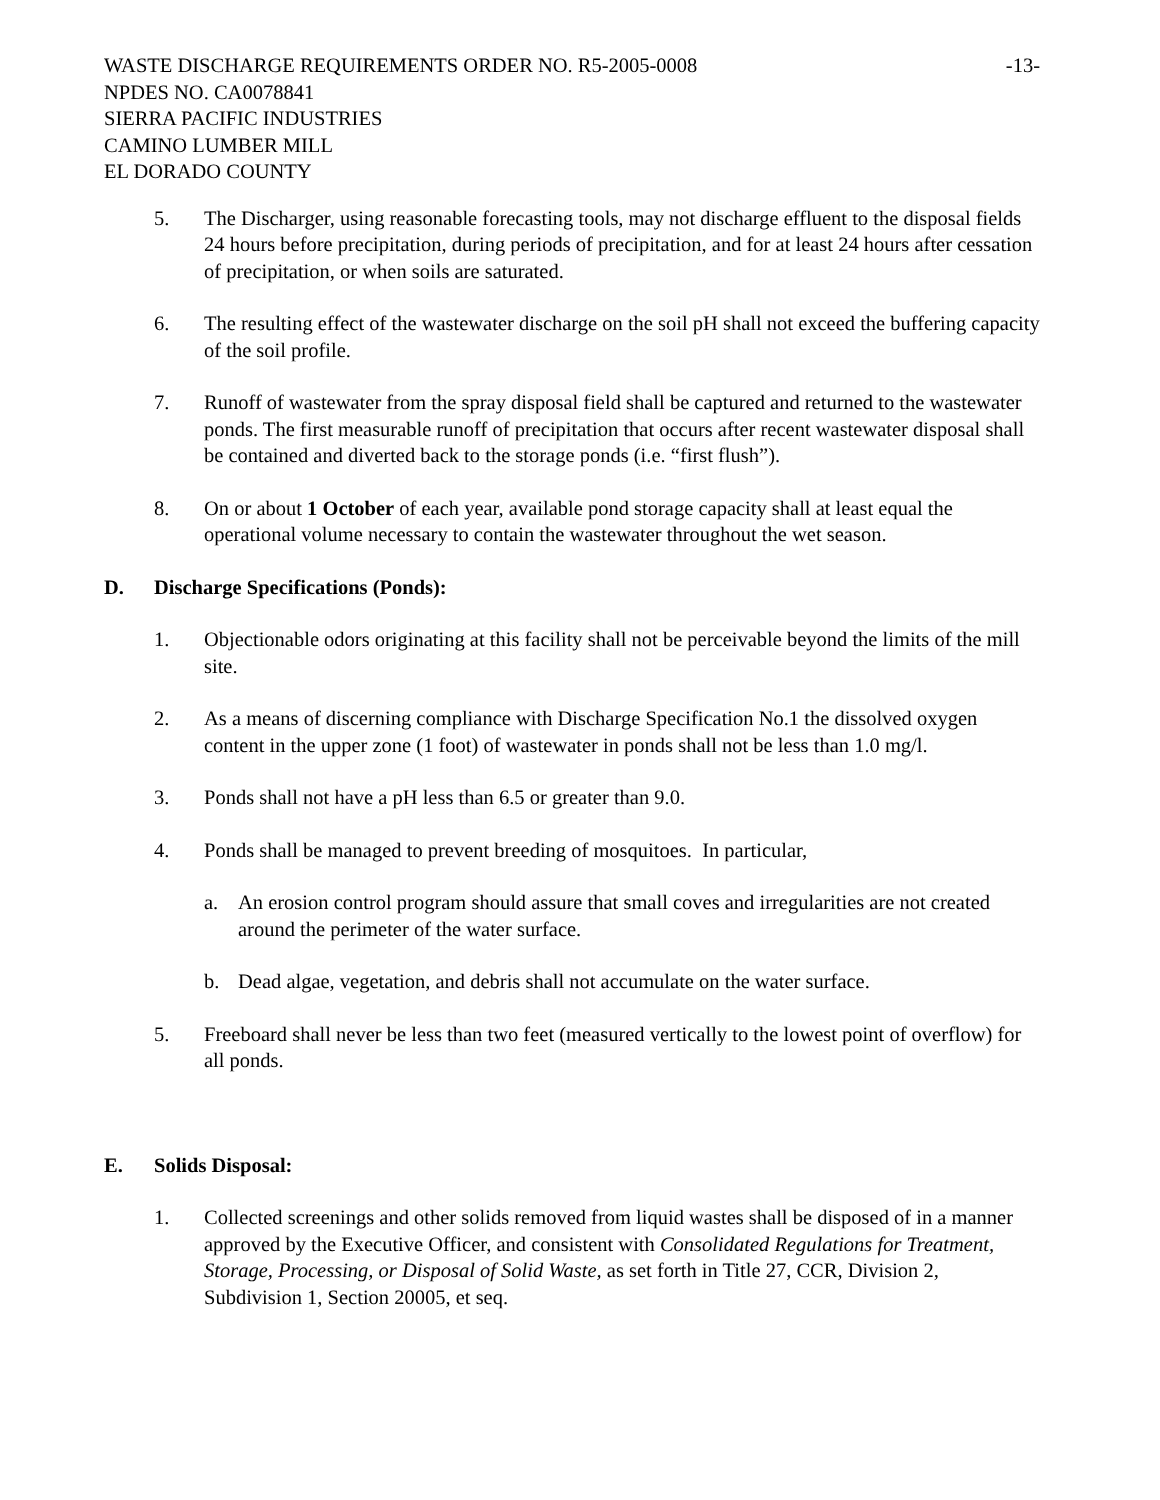WASTE DISCHARGE REQUIREMENTS ORDER NO. R5-2005-0008 -13-
NPDES NO. CA0078841
SIERRA PACIFIC INDUSTRIES
CAMINO LUMBER MILL
EL DORADO COUNTY
5. The Discharger, using reasonable forecasting tools, may not discharge effluent to the disposal fields 24 hours before precipitation, during periods of precipitation, and for at least 24 hours after cessation of precipitation, or when soils are saturated.
6. The resulting effect of the wastewater discharge on the soil pH shall not exceed the buffering capacity of the soil profile.
7. Runoff of wastewater from the spray disposal field shall be captured and returned to the wastewater ponds. The first measurable runoff of precipitation that occurs after recent wastewater disposal shall be contained and diverted back to the storage ponds (i.e. “first flush”).
8. On or about 1 October of each year, available pond storage capacity shall at least equal the operational volume necessary to contain the wastewater throughout the wet season.
D. Discharge Specifications (Ponds):
1. Objectionable odors originating at this facility shall not be perceivable beyond the limits of the mill site.
2. As a means of discerning compliance with Discharge Specification No.1 the dissolved oxygen content in the upper zone (1 foot) of wastewater in ponds shall not be less than 1.0 mg/l.
3. Ponds shall not have a pH less than 6.5 or greater than 9.0.
4. Ponds shall be managed to prevent breeding of mosquitoes. In particular,
a. An erosion control program should assure that small coves and irregularities are not created around the perimeter of the water surface.
b. Dead algae, vegetation, and debris shall not accumulate on the water surface.
5. Freeboard shall never be less than two feet (measured vertically to the lowest point of overflow) for all ponds.
E. Solids Disposal:
1. Collected screenings and other solids removed from liquid wastes shall be disposed of in a manner approved by the Executive Officer, and consistent with Consolidated Regulations for Treatment, Storage, Processing, or Disposal of Solid Waste, as set forth in Title 27, CCR, Division 2, Subdivision 1, Section 20005, et seq.